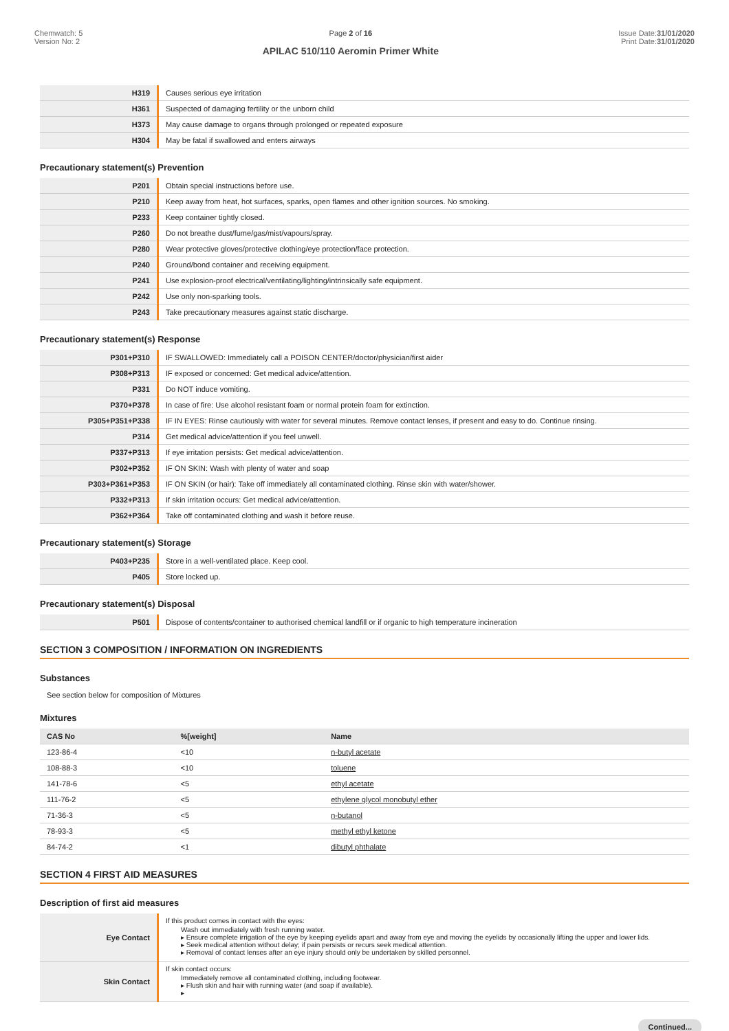Chemwatch: 5
Version No: 2
Page 2 of 16
APILAC 510/110 Aeromin Primer White
Issue Date:31/01/2020
Print Date:31/01/2020
| H319 | Causes serious eye irritation |
| H361 | Suspected of damaging fertility or the unborn child |
| H373 | May cause damage to organs through prolonged or repeated exposure |
| H304 | May be fatal if swallowed and enters airways |
Precautionary statement(s) Prevention
| P201 | Obtain special instructions before use. |
| P210 | Keep away from heat, hot surfaces, sparks, open flames and other ignition sources. No smoking. |
| P233 | Keep container tightly closed. |
| P260 | Do not breathe dust/fume/gas/mist/vapours/spray. |
| P280 | Wear protective gloves/protective clothing/eye protection/face protection. |
| P240 | Ground/bond container and receiving equipment. |
| P241 | Use explosion-proof electrical/ventilating/lighting/intrinsically safe equipment. |
| P242 | Use only non-sparking tools. |
| P243 | Take precautionary measures against static discharge. |
Precautionary statement(s) Response
| P301+P310 | IF SWALLOWED: Immediately call a POISON CENTER/doctor/physician/first aider |
| P308+P313 | IF exposed or concerned: Get medical advice/attention. |
| P331 | Do NOT induce vomiting. |
| P370+P378 | In case of fire: Use alcohol resistant foam or normal protein foam for extinction. |
| P305+P351+P338 | IF IN EYES: Rinse cautiously with water for several minutes. Remove contact lenses, if present and easy to do. Continue rinsing. |
| P314 | Get medical advice/attention if you feel unwell. |
| P337+P313 | If eye irritation persists: Get medical advice/attention. |
| P302+P352 | IF ON SKIN: Wash with plenty of water and soap |
| P303+P361+P353 | IF ON SKIN (or hair): Take off immediately all contaminated clothing. Rinse skin with water/shower. |
| P332+P313 | If skin irritation occurs: Get medical advice/attention. |
| P362+P364 | Take off contaminated clothing and wash it before reuse. |
Precautionary statement(s) Storage
| P403+P235 | Store in a well-ventilated place. Keep cool. |
| P405 | Store locked up. |
Precautionary statement(s) Disposal
| P501 | Dispose of contents/container to authorised chemical landfill or if organic to high temperature incineration |
SECTION 3 COMPOSITION / INFORMATION ON INGREDIENTS
Substances
See section below for composition of Mixtures
Mixtures
| CAS No | %[weight] | Name |
| --- | --- | --- |
| 123-86-4 | <10 | n-butyl acetate |
| 108-88-3 | <10 | toluene |
| 141-78-6 | <5 | ethyl acetate |
| 111-76-2 | <5 | ethylene glycol monobutyl ether |
| 71-36-3 | <5 | n-butanol |
| 78-93-3 | <5 | methyl ethyl ketone |
| 84-74-2 | <1 | dibutyl phthalate |
SECTION 4 FIRST AID MEASURES
Description of first aid measures
| Eye Contact | If this product comes in contact with the eyes: Wash out immediately with fresh running water. ▸ Ensure complete irrigation of the eye by keeping eyelids apart and away from eye and moving the eyelids by occasionally lifting the upper and lower lids. ▸ Seek medical attention without delay; if pain persists or recurs seek medical attention. ▸ Removal of contact lenses after an eye injury should only be undertaken by skilled personnel. |
| Skin Contact | If skin contact occurs: Immediately remove all contaminated clothing, including footwear. ▸ Flush skin and hair with running water (and soap if available). ▸ |
Continued...